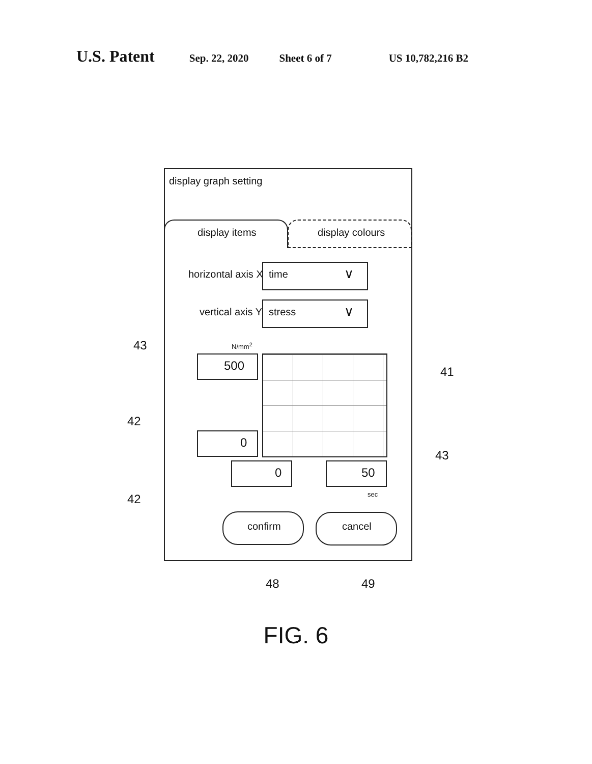U.S. Patent Sep. 22, 2020 Sheet 6 of 7 US 10,782,216 B2
display graph setting
display items display colours
horizontal axis X time ∨
vertical axis Y stress ∨
N/mm<sup>2</sup>
43
500 41
42
0
0 50
43
sec
42
confirm cancel
48 49
FIG. 6